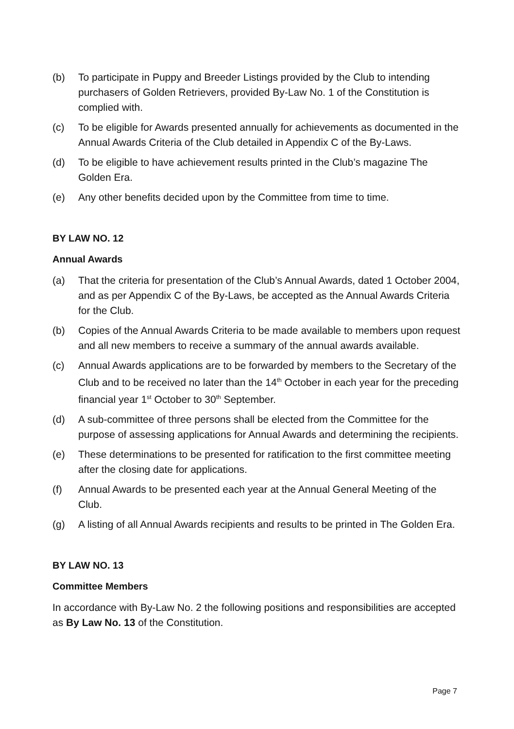(b) To participate in Puppy and Breeder Listings provided by the Club to intending purchasers of Golden Retrievers, provided By-Law No. 1 of the Constitution is complied with.
(c) To be eligible for Awards presented annually for achievements as documented in the Annual Awards Criteria of the Club detailed in Appendix C of the By-Laws.
(d) To be eligible to have achievement results printed in the Club’s magazine The Golden Era.
(e) Any other benefits decided upon by the Committee from time to time.
BY LAW NO. 12
Annual Awards
(a) That the criteria for presentation of the Club’s Annual Awards, dated 1 October 2004, and as per Appendix C of the By-Laws, be accepted as the Annual Awards Criteria for the Club.
(b) Copies of the Annual Awards Criteria to be made available to members upon request and all new members to receive a summary of the annual awards available.
(c) Annual Awards applications are to be forwarded by members to the Secretary of the Club and to be received no later than the 14<sup>th</sup> October in each year for the preceding financial year 1<sup>st</sup> October to 30<sup>th</sup> September.
(d) A sub-committee of three persons shall be elected from the Committee for the purpose of assessing applications for Annual Awards and determining the recipients.
(e) These determinations to be presented for ratification to the first committee meeting after the closing date for applications.
(f) Annual Awards to be presented each year at the Annual General Meeting of the Club.
(g) A listing of all Annual Awards recipients and results to be printed in The Golden Era.
BY LAW NO. 13
Committee Members
In accordance with By-Law No. 2 the following positions and responsibilities are accepted as By Law No. 13 of the Constitution.
Page 7